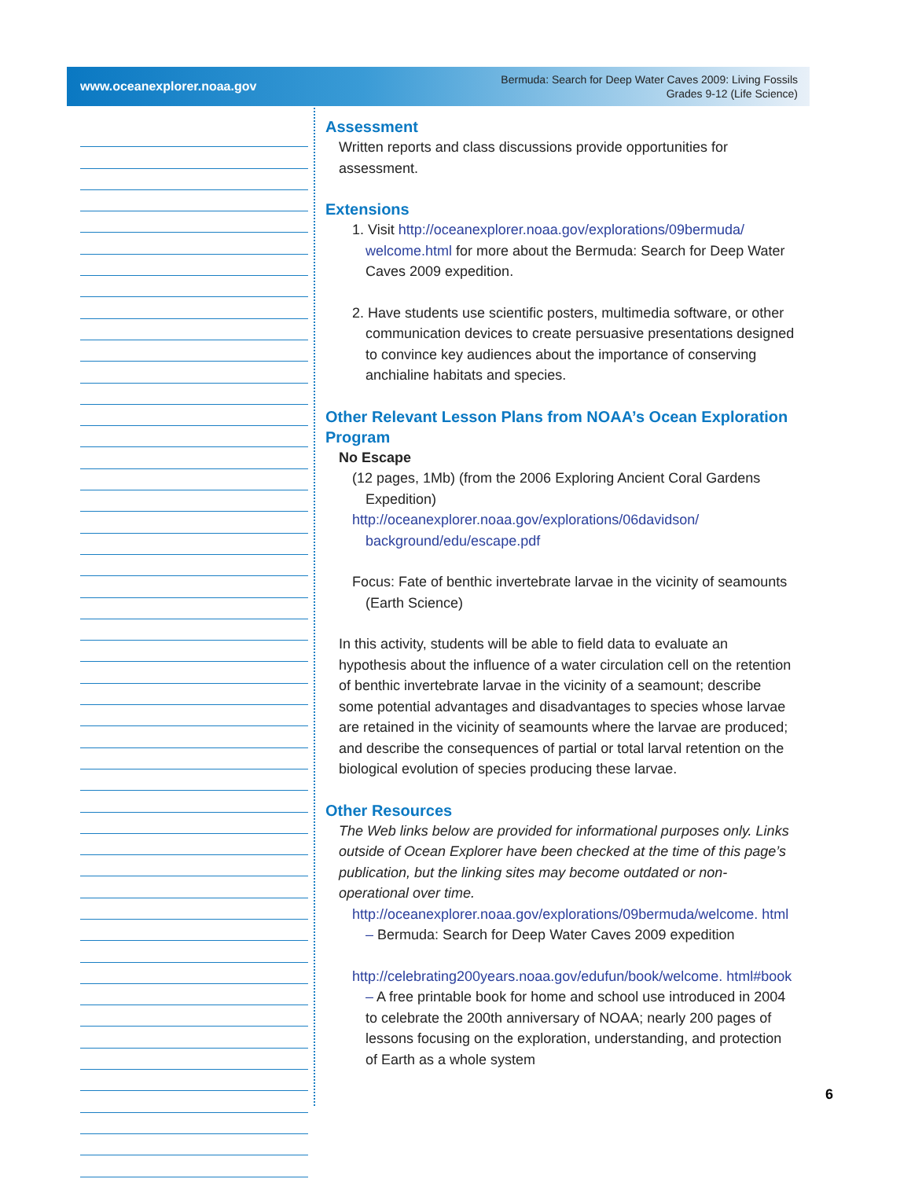www.oceanexplorer.noaa.gov
Bermuda: Search for Deep Water Caves 2009: Living Fossils
Grades 9-12 (Life Science)
Assessment
Written reports and class discussions provide opportunities for assessment.
Extensions
1. Visit http://oceanexplorer.noaa.gov/explorations/09bermuda/ welcome.html for more about the Bermuda: Search for Deep Water Caves 2009 expedition.
2. Have students use scientific posters, multimedia software, or other communication devices to create persuasive presentations designed to convince key audiences about the importance of conserving anchialine habitats and species.
Other Relevant Lesson Plans from NOAA’s Ocean Exploration Program
No Escape
(12 pages, 1Mb) (from the 2006 Exploring Ancient Coral Gardens Expedition)
http://oceanexplorer.noaa.gov/explorations/06davidson/ background/edu/escape.pdf
Focus: Fate of benthic invertebrate larvae in the vicinity of seamounts (Earth Science)
In this activity, students will be able to field data to evaluate an hypothesis about the influence of a water circulation cell on the retention of benthic invertebrate larvae in the vicinity of a seamount; describe some potential advantages and disadvantages to species whose larvae are retained in the vicinity of seamounts where the larvae are produced; and describe the consequences of partial or total larval retention on the biological evolution of species producing these larvae.
Other Resources
The Web links below are provided for informational purposes only. Links outside of Ocean Explorer have been checked at the time of this page’s publication, but the linking sites may become outdated or non-operational over time.
http://oceanexplorer.noaa.gov/explorations/09bermuda/welcome. html – Bermuda: Search for Deep Water Caves 2009 expedition
http://celebrating200years.noaa.gov/edufun/book/welcome. html#book – A free printable book for home and school use introduced in 2004 to celebrate the 200th anniversary of NOAA; nearly 200 pages of lessons focusing on the exploration, understanding, and protection of Earth as a whole system
6